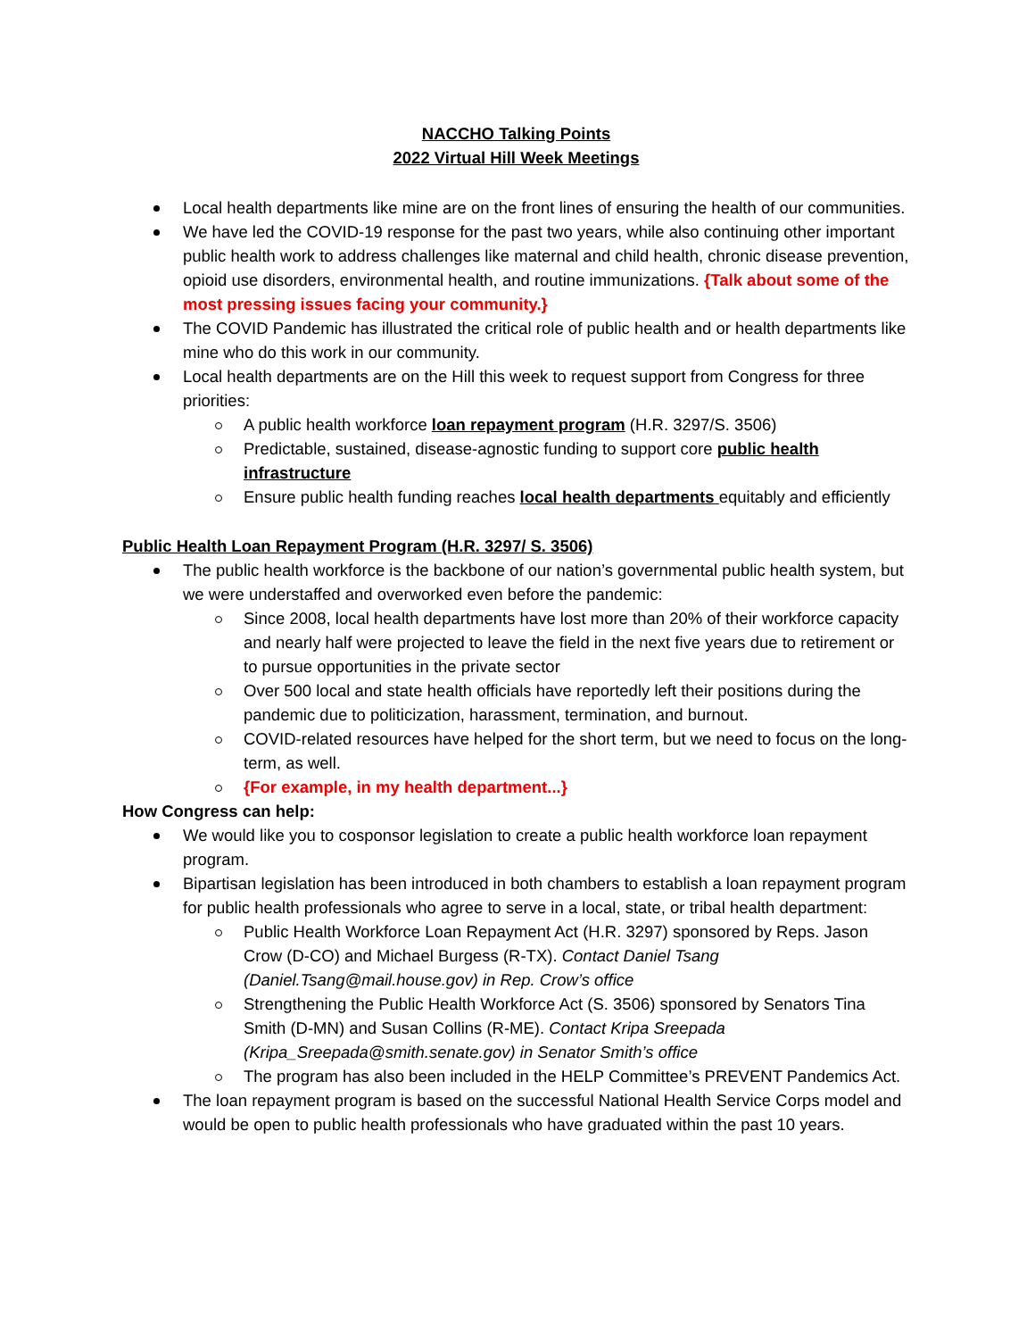NACCHO Talking Points
2022 Virtual Hill Week Meetings
Local health departments like mine are on the front lines of ensuring the health of our communities.
We have led the COVID-19 response for the past two years, while also continuing other important public health work to address challenges like maternal and child health, chronic disease prevention, opioid use disorders, environmental health, and routine immunizations. {Talk about some of the most pressing issues facing your community.}
The COVID Pandemic has illustrated the critical role of public health and or health departments like mine who do this work in our community.
Local health departments are on the Hill this week to request support from Congress for three priorities:
A public health workforce loan repayment program (H.R. 3297/S. 3506)
Predictable, sustained, disease-agnostic funding to support core public health infrastructure
Ensure public health funding reaches local health departments equitably and efficiently
Public Health Loan Repayment Program (H.R. 3297/ S. 3506)
The public health workforce is the backbone of our nation’s governmental public health system, but we were understaffed and overworked even before the pandemic:
Since 2008, local health departments have lost more than 20% of their workforce capacity and nearly half were projected to leave the field in the next five years due to retirement or to pursue opportunities in the private sector
Over 500 local and state health officials have reportedly left their positions during the pandemic due to politicization, harassment, termination, and burnout.
COVID-related resources have helped for the short term, but we need to focus on the long-term, as well.
{For example, in my health department...}
How Congress can help:
We would like you to cosponsor legislation to create a public health workforce loan repayment program.
Bipartisan legislation has been introduced in both chambers to establish a loan repayment program for public health professionals who agree to serve in a local, state, or tribal health department:
Public Health Workforce Loan Repayment Act (H.R. 3297) sponsored by Reps. Jason Crow (D-CO) and Michael Burgess (R-TX). Contact Daniel Tsang (Daniel.Tsang@mail.house.gov) in Rep. Crow’s office
Strengthening the Public Health Workforce Act (S. 3506) sponsored by Senators Tina Smith (D-MN) and Susan Collins (R-ME). Contact Kripa Sreepada (Kripa_Sreepada@smith.senate.gov) in Senator Smith’s office
The program has also been included in the HELP Committee’s PREVENT Pandemics Act.
The loan repayment program is based on the successful National Health Service Corps model and would be open to public health professionals who have graduated within the past 10 years.